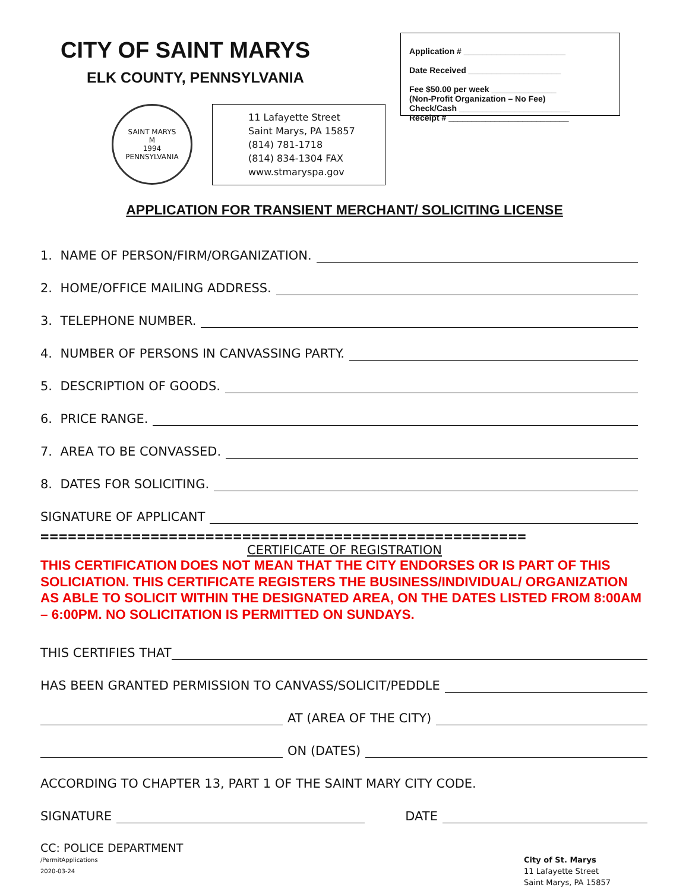CITY OF SAINT MARYS
ELK COUNTY, PENNSYLVANIA
SAINT MARYS
M
1994
PENNSYLVANIA
11 Lafayette Street
Saint Marys, PA 15857
(814) 781-1718
(814) 834-1304 FAX
www.stmaryspa.gov
Application # ______________________
Date Received ____________________
Fee $50.00 per week ______________
(Non-Profit Organization – No Fee)
Check/Cash ________________________
Receipt # __________________________
APPLICATION FOR TRANSIENT MERCHANT/ SOLICITING LICENSE
1. NAME OF PERSON/FIRM/ORGANIZATION.
2. HOME/OFFICE MAILING ADDRESS.
3. TELEPHONE NUMBER.
4. NUMBER OF PERSONS IN CANVASSING PARTY.
5. DESCRIPTION OF GOODS.
6. PRICE RANGE.
7. AREA TO BE CONVASSED.
8. DATES FOR SOLICITING.
SIGNATURE OF APPLICANT
=====================================================
CERTIFICATE OF REGISTRATION
THIS CERTIFICATION DOES NOT MEAN THAT THE CITY ENDORSES OR IS PART OF THIS SOLICIATION. THIS CERTIFICATE REGISTERS THE BUSINESS/INDIVIDUAL/ ORGANIZATION AS ABLE TO SOLICIT WITHIN THE DESIGNATED AREA, ON THE DATES LISTED FROM 8:00AM – 6:00PM. NO SOLICITATION IS PERMITTED ON SUNDAYS.
THIS CERTIFIES THAT
HAS BEEN GRANTED PERMISSION TO CANVASS/SOLICIT/PEDDLE
AT (AREA OF THE CITY)
ON (DATES)
ACCORDING TO CHAPTER 13, PART 1 OF THE SAINT MARY CITY CODE.
SIGNATURE DATE
CC: POLICE DEPARTMENT
/PermitApplications
2020-03-24
City of St. Marys
11 Lafayette Street
Saint Marys, PA 15857